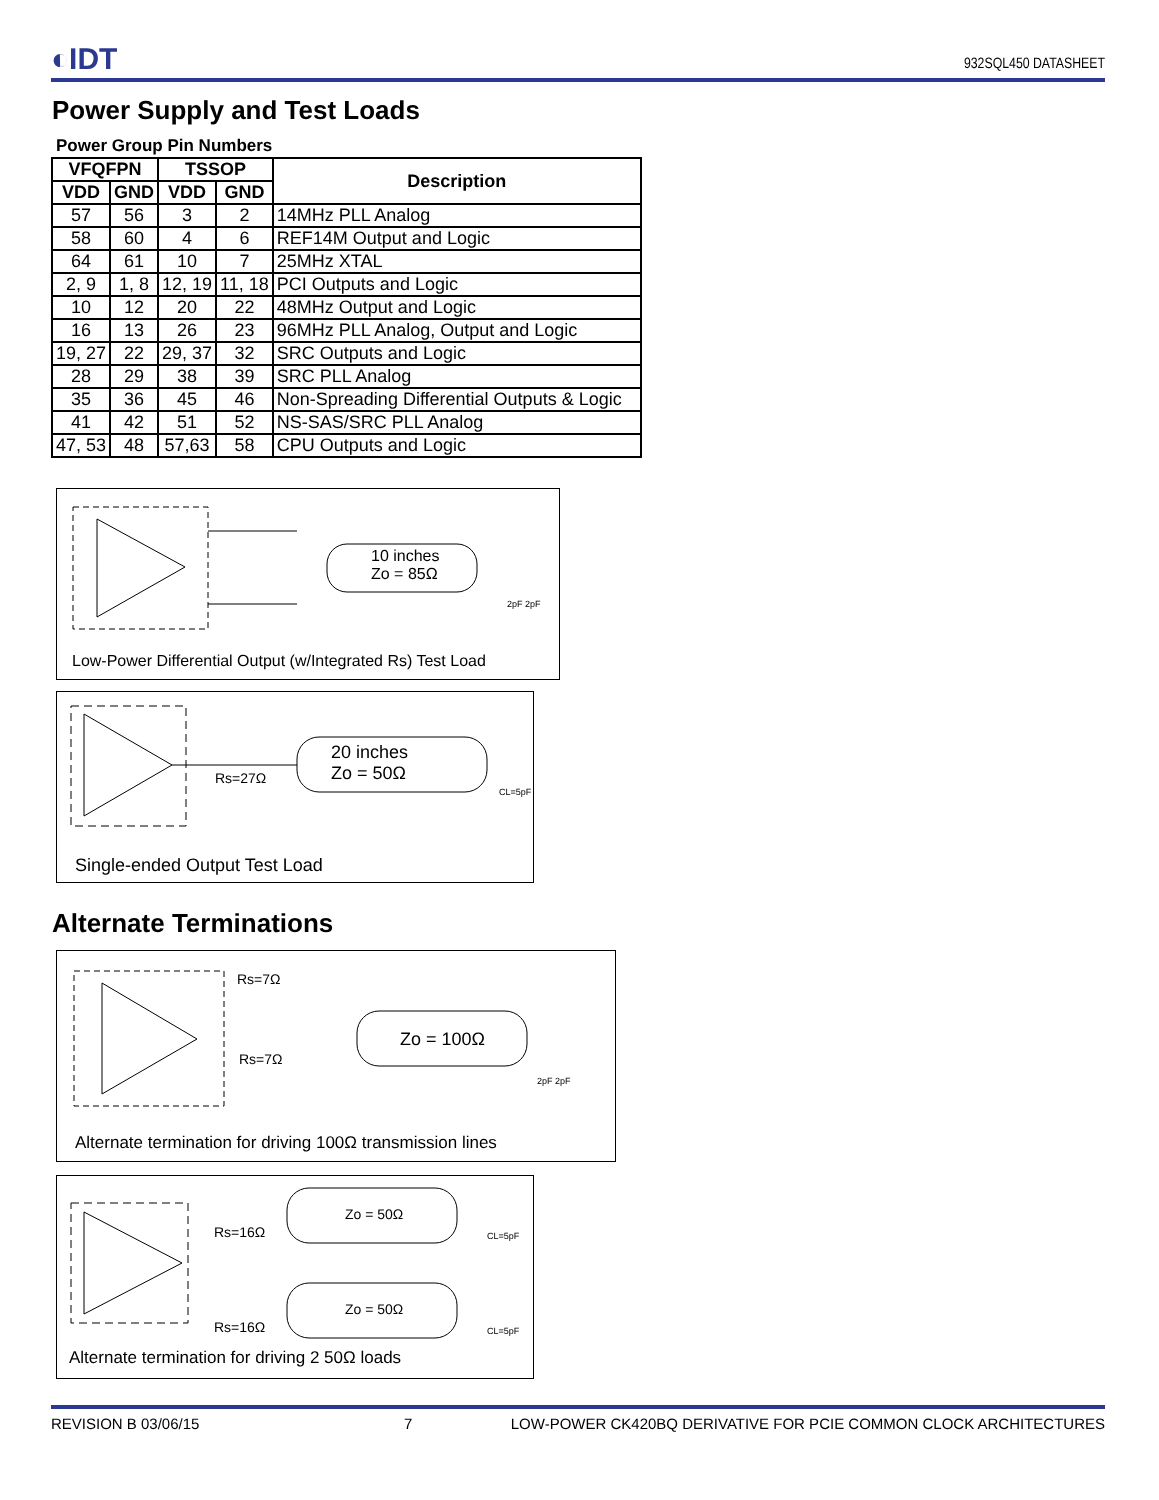◐IDT 932SQL450 DATASHEET
Power Supply and Test Loads
Power Group Pin Numbers
| VFQFPN | | TSSOP | | Description |
| --- | --- | --- | --- | --- |
| VDD | GND | VDD | GND | |
| 57 | 56 | 3 | 2 | 14MHz PLL Analog |
| 58 | 60 | 4 | 6 | REF14M Output and Logic |
| 64 | 61 | 10 | 7 | 25MHz XTAL |
| 2, 9 | 1, 8 | 12, 19 | 11, 18 | PCI Outputs and Logic |
| 10 | 12 | 20 | 22 | 48MHz Output and Logic |
| 16 | 13 | 26 | 23 | 96MHz PLL Analog, Output and Logic |
| 19, 27 | 22 | 29, 37 | 32 | SRC Outputs and Logic |
| 28 | 29 | 38 | 39 | SRC PLL Analog |
| 35 | 36 | 45 | 46 | Non-Spreading Differential Outputs & Logic |
| 41 | 42 | 51 | 52 | NS-SAS/SRC PLL Analog |
| 47, 53 | 48 | 57,63 | 58 | CPU Outputs and Logic |
10 inches
Zo = 85Ω
2pF 2pF
Low-Power Differential Output (w/Integrated Rs) Test Load
20 inches
Zo = 50Ω Rs=27Ω
CL=5pF
Single-ended Output Test Load
Alternate Terminations
Rs=7Ω
Rs=7Ω
Zo = 100Ω
2pF 2pF
Alternate termination for driving 100Ω transmission lines
Zo = 50Ω
Rs=16Ω CL=5pF
Zo = 50Ω
Rs=16Ω CL=5pF
Alternate termination for driving 2 50Ω loads
REVISION B 03/06/15 7 LOW-POWER CK420BQ DERIVATIVE FOR PCIE COMMON CLOCK ARCHITECTURES